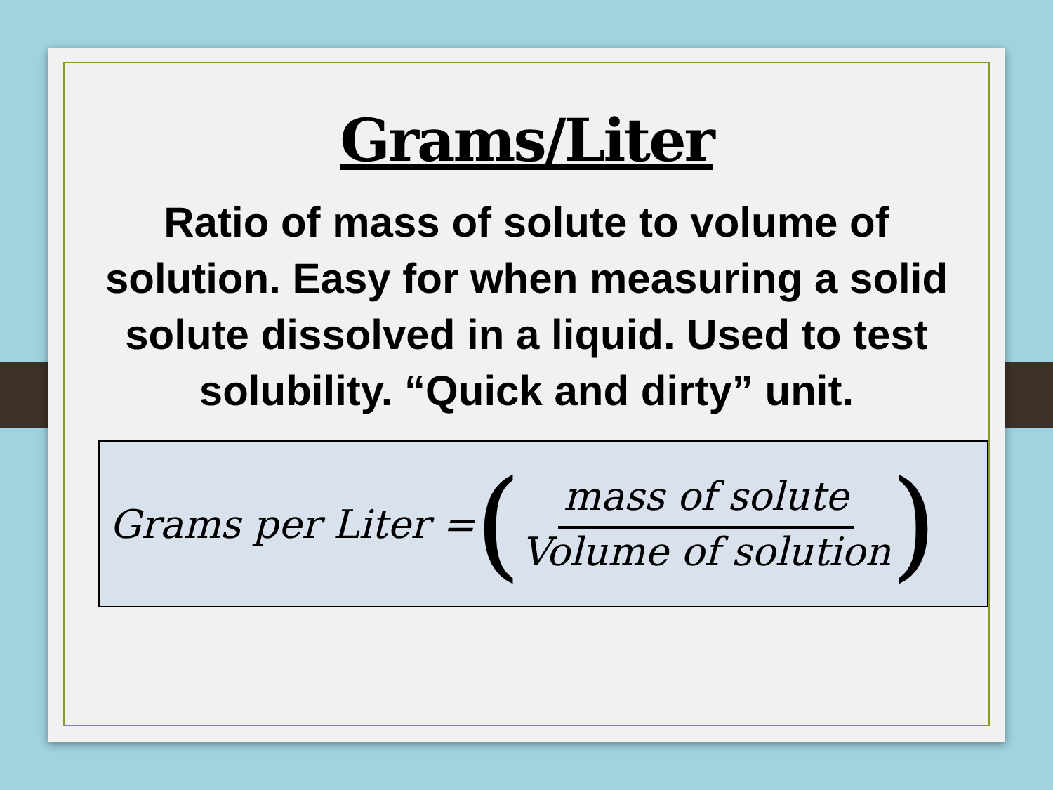Grams/Liter
Ratio of mass of solute to volume of solution. Easy for when measuring a solid solute dissolved in a liquid. Used to test solubility. “Quick and dirty” unit.
Grams per Liter = (mass of solute Volume of solution)